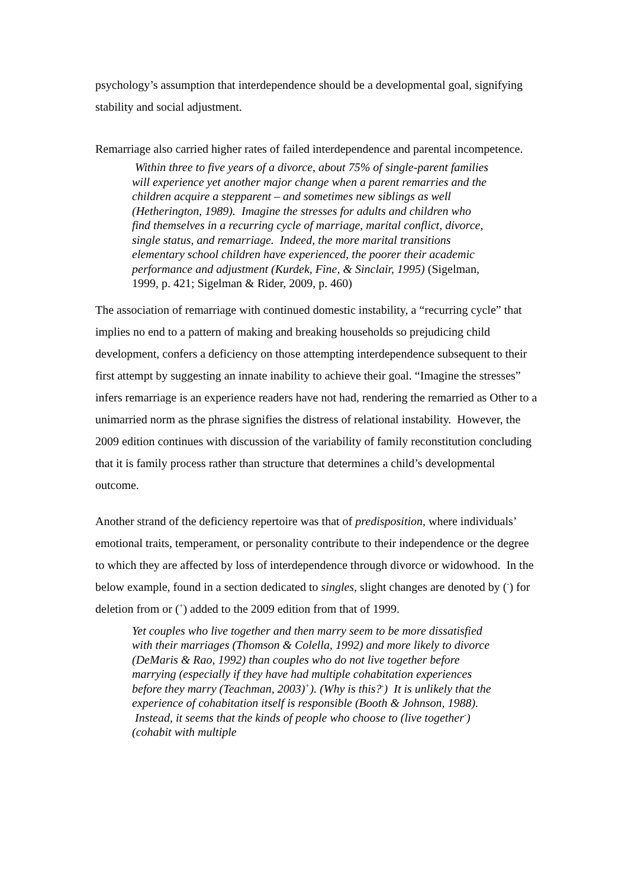psychology’s assumption that interdependence should be a developmental goal, signifying stability and social adjustment.
Remarriage also carried higher rates of failed interdependence and parental incompetence.
Within three to five years of a divorce, about 75% of single-parent families will experience yet another major change when a parent remarries and the children acquire a stepparent – and sometimes new siblings as well (Hetherington, 1989). Imagine the stresses for adults and children who find themselves in a recurring cycle of marriage, marital conflict, divorce, single status, and remarriage. Indeed, the more marital transitions elementary school children have experienced, the poorer their academic performance and adjustment (Kurdek, Fine, & Sinclair, 1995) (Sigelman, 1999, p. 421; Sigelman & Rider, 2009, p. 460)
The association of remarriage with continued domestic instability, a “recurring cycle” that implies no end to a pattern of making and breaking households so prejudicing child development, confers a deficiency on those attempting interdependence subsequent to their first attempt by suggesting an innate inability to achieve their goal. “Imagine the stresses” infers remarriage is an experience readers have not had, rendering the remarried as Other to a unimarried norm as the phrase signifies the distress of relational instability. However, the 2009 edition continues with discussion of the variability of family reconstitution concluding that it is family process rather than structure that determines a child’s developmental outcome.
Another strand of the deficiency repertoire was that of predisposition, where individuals’ emotional traits, temperament, or personality contribute to their independence or the degree to which they are affected by loss of interdependence through divorce or widowhood. In the below example, found in a section dedicated to singles, slight changes are denoted by (<sup>-</sup>) for deletion from or (<sup>+</sup>) added to the 2009 edition from that of 1999.
Yet couples who live together and then marry seem to be more dissatisfied with their marriages (Thomson & Colella, 1992) and more likely to divorce (DeMaris & Rao, 1992) than couples who do not live together before marrying (especially if they have had multiple cohabitation experiences before they marry (Teachman, 2003)<sup>+</sup>). (Why is this?<sup>-</sup>) It is unlikely that the experience of cohabitation itself is responsible (Booth & Johnson, 1988). Instead, it seems that the kinds of people who choose to (live together<sup>-</sup>) (cohabit with multiple